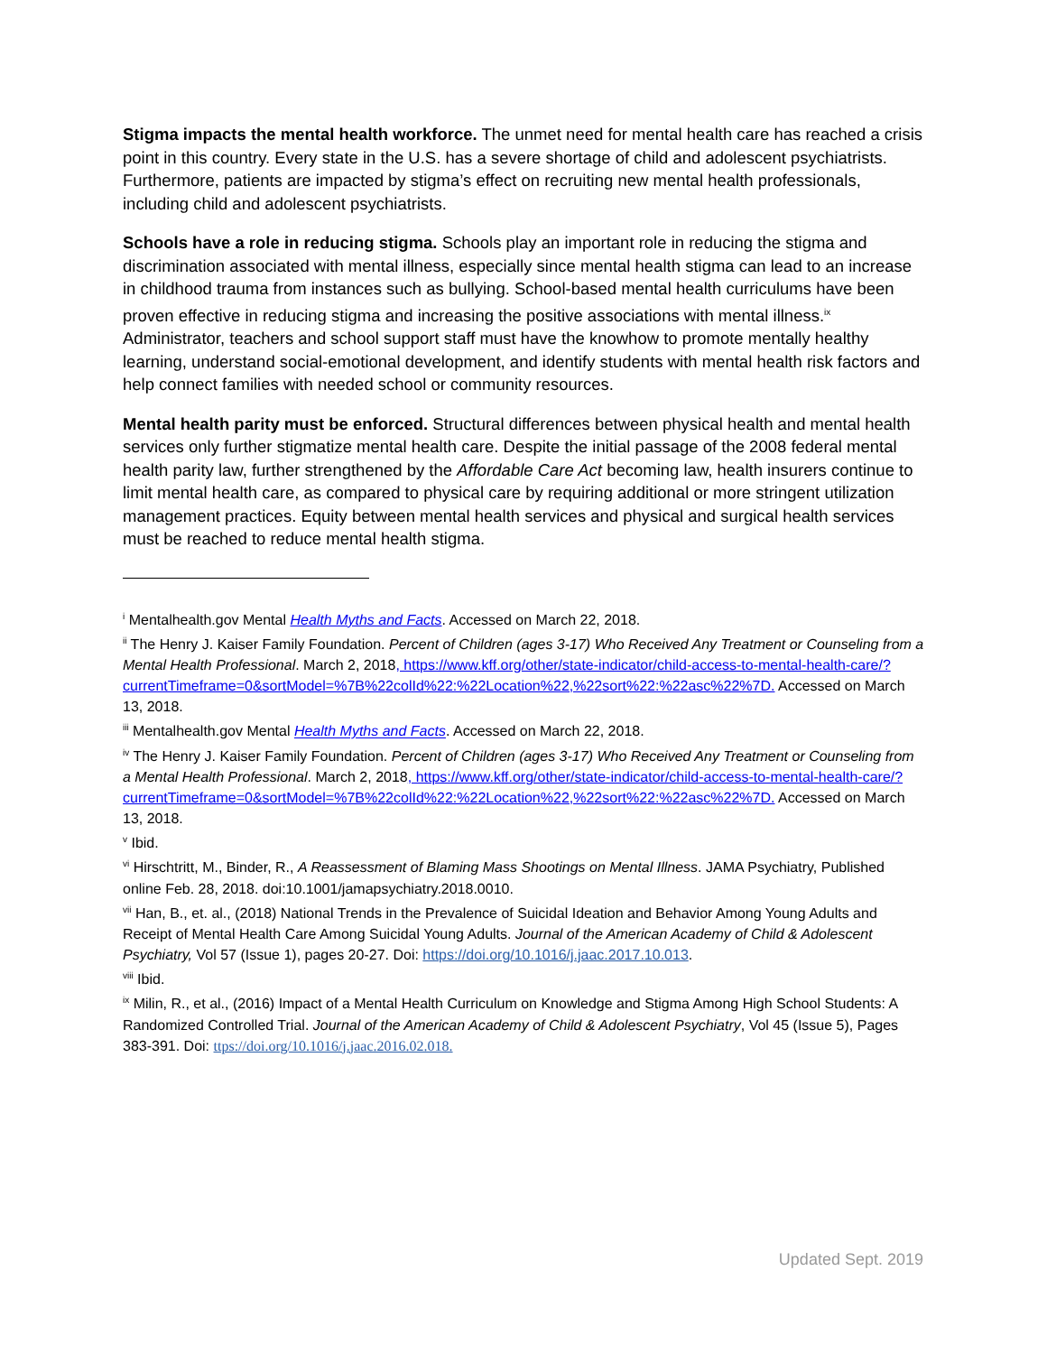Stigma impacts the mental health workforce. The unmet need for mental health care has reached a crisis point in this country. Every state in the U.S. has a severe shortage of child and adolescent psychiatrists. Furthermore, patients are impacted by stigma’s effect on recruiting new mental health professionals, including child and adolescent psychiatrists.
Schools have a role in reducing stigma. Schools play an important role in reducing the stigma and discrimination associated with mental illness, especially since mental health stigma can lead to an increase in childhood trauma from instances such as bullying. School-based mental health curriculums have been proven effective in reducing stigma and increasing the positive associations with mental illness.<sup>ix</sup> Administrator, teachers and school support staff must have the knowhow to promote mentally healthy learning, understand social-emotional development, and identify students with mental health risk factors and help connect families with needed school or community resources.
Mental health parity must be enforced. Structural differences between physical health and mental health services only further stigmatize mental health care. Despite the initial passage of the 2008 federal mental health parity law, further strengthened by the Affordable Care Act becoming law, health insurers continue to limit mental health care, as compared to physical care by requiring additional or more stringent utilization management practices. Equity between mental health services and physical and surgical health services must be reached to reduce mental health stigma.
<sup>i</sup> Mentalhealth.gov Mental Health Myths and Facts. Accessed on March 22, 2018.
<sup>ii</sup> The Henry J. Kaiser Family Foundation. Percent of Children (ages 3-17) Who Received Any Treatment or Counseling from a Mental Health Professional. March 2, 2018, https://www.kff.org/other/state-indicator/child-access-to-mental-health-care/?currentTimeframe=0&sortModel=%7B%22colId%22:%22Location%22,%22sort%22:%22asc%22%7D. Accessed on March 13, 2018.
<sup>iii</sup> Mentalhealth.gov Mental Health Myths and Facts. Accessed on March 22, 2018.
<sup>iv</sup> The Henry J. Kaiser Family Foundation. Percent of Children (ages 3-17) Who Received Any Treatment or Counseling from a Mental Health Professional. March 2, 2018, https://www.kff.org/other/state-indicator/child-access-to-mental-health-care/?currentTimeframe=0&sortModel=%7B%22colId%22:%22Location%22,%22sort%22:%22asc%22%7D. Accessed on March 13, 2018.
<sup>v</sup> Ibid.
<sup>vi</sup> Hirschtritt, M., Binder, R., A Reassessment of Blaming Mass Shootings on Mental Illness. JAMA Psychiatry, Published online Feb. 28, 2018. doi:10.1001/jamapsychiatry.2018.0010.
<sup>vii</sup> Han, B., et. al., (2018) National Trends in the Prevalence of Suicidal Ideation and Behavior Among Young Adults and Receipt of Mental Health Care Among Suicidal Young Adults. Journal of the American Academy of Child & Adolescent Psychiatry, Vol 57 (Issue 1), pages 20-27. Doi: https://doi.org/10.1016/j.jaac.2017.10.013.
<sup>viii</sup> Ibid.
<sup>ix</sup> Milin, R., et al., (2016) Impact of a Mental Health Curriculum on Knowledge and Stigma Among High School Students: A Randomized Controlled Trial. Journal of the American Academy of Child & Adolescent Psychiatry, Vol 45 (Issue 5), Pages 383-391. Doi: ttps://doi.org/10.1016/j.jaac.2016.02.018.
Updated Sept. 2019